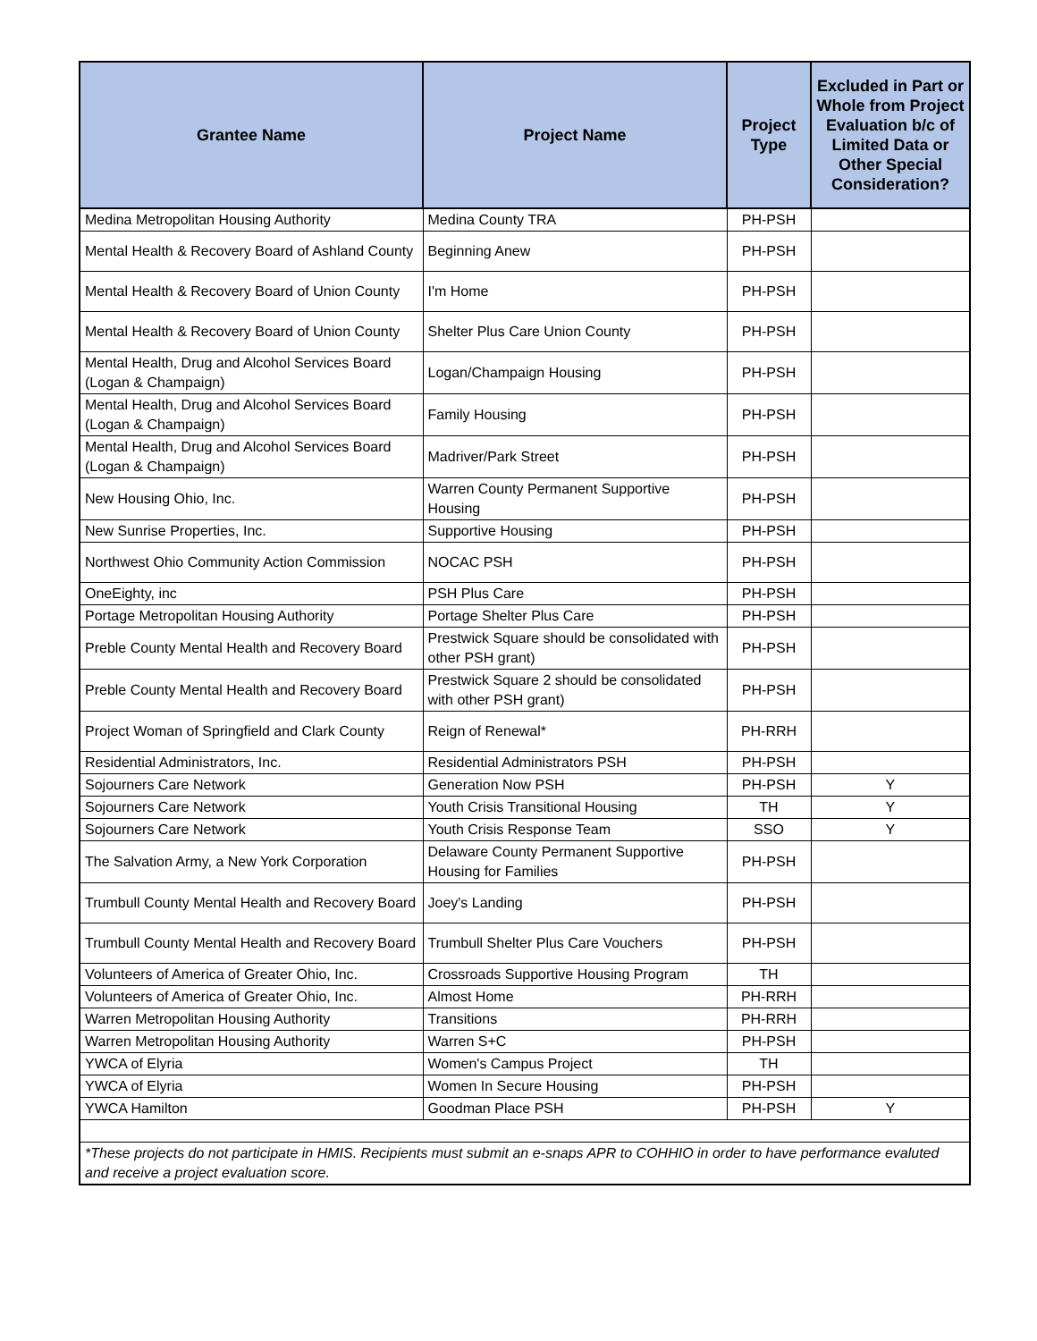| Grantee Name | Project Name | Project Type | Excluded in Part or Whole from Project Evaluation b/c of Limited Data or Other Special Consideration? |
| --- | --- | --- | --- |
| Medina Metropolitan Housing Authority | Medina County TRA | PH-PSH | |
| Mental Health & Recovery Board of Ashland County | Beginning Anew | PH-PSH | |
| Mental Health & Recovery Board of Union County | I'm Home | PH-PSH | |
| Mental Health & Recovery Board of Union County | Shelter Plus Care Union County | PH-PSH | |
| Mental Health, Drug and Alcohol Services Board (Logan & Champaign) | Logan/Champaign Housing | PH-PSH | |
| Mental Health, Drug and Alcohol Services Board (Logan & Champaign) | Family Housing | PH-PSH | |
| Mental Health, Drug and Alcohol Services Board (Logan & Champaign) | Madriver/Park Street | PH-PSH | |
| New Housing Ohio, Inc. | Warren County Permanent Supportive Housing | PH-PSH | |
| New Sunrise Properties, Inc. | Supportive Housing | PH-PSH | |
| Northwest Ohio Community Action Commission | NOCAC PSH | PH-PSH | |
| OneEighty, inc | PSH Plus Care | PH-PSH | |
| Portage Metropolitan Housing Authority | Portage Shelter Plus Care | PH-PSH | |
| Preble County Mental Health and Recovery Board | Prestwick Square should be consolidated with other PSH grant) | PH-PSH | |
| Preble County Mental Health and Recovery Board | Prestwick Square 2 should be consolidated with other PSH grant) | PH-PSH | |
| Project Woman of Springfield and Clark County | Reign of Renewal* | PH-RRH | |
| Residential Administrators, Inc. | Residential Administrators PSH | PH-PSH | |
| Sojourners Care Network | Generation Now PSH | PH-PSH | Y |
| Sojourners Care Network | Youth Crisis Transitional Housing | TH | Y |
| Sojourners Care Network | Youth Crisis Response Team | SSO | Y |
| The Salvation Army, a New York Corporation | Delaware County Permanent Supportive Housing for Families | PH-PSH | |
| Trumbull County Mental Health and Recovery Board | Joey's Landing | PH-PSH | |
| Trumbull County Mental Health and Recovery Board | Trumbull Shelter Plus Care Vouchers | PH-PSH | |
| Volunteers of America of Greater Ohio, Inc. | Crossroads Supportive Housing Program | TH | |
| Volunteers of America of Greater Ohio, Inc. | Almost Home | PH-RRH | |
| Warren Metropolitan Housing Authority | Transitions | PH-RRH | |
| Warren Metropolitan Housing Authority | Warren S+C | PH-PSH | |
| YWCA of Elyria | Women's Campus Project | TH | |
| YWCA of Elyria | Women In Secure Housing | PH-PSH | |
| YWCA Hamilton | Goodman Place PSH | PH-PSH | Y |
| *These projects do not participate in HMIS. Recipients must submit an e-snaps APR to COHHIO in order to have performance evaluted and receive a project evaluation score. | | | |